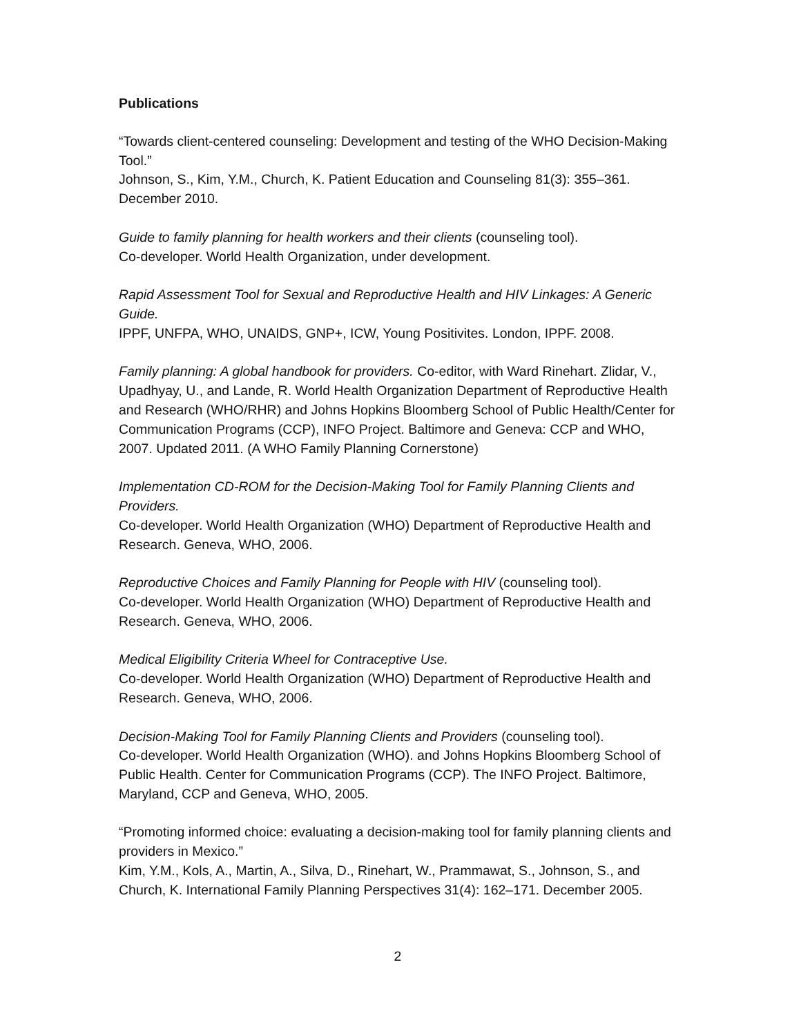Publications
“Towards client-centered counseling: Development and testing of the WHO Decision-Making Tool.”
Johnson, S., Kim, Y.M., Church, K. Patient Education and Counseling 81(3): 355–361. December 2010.
Guide to family planning for health workers and their clients (counseling tool).
Co-developer. World Health Organization, under development.
Rapid Assessment Tool for Sexual and Reproductive Health and HIV Linkages: A Generic Guide.
IPPF, UNFPA, WHO, UNAIDS, GNP+, ICW, Young Positivites. London, IPPF. 2008.
Family planning: A global handbook for providers. Co-editor, with Ward Rinehart. Zlidar, V., Upadhyay, U., and Lande, R. World Health Organization Department of Reproductive Health and Research (WHO/RHR) and Johns Hopkins Bloomberg School of Public Health/Center for Communication Programs (CCP), INFO Project. Baltimore and Geneva: CCP and WHO, 2007. Updated 2011. (A WHO Family Planning Cornerstone)
Implementation CD-ROM for the Decision-Making Tool for Family Planning Clients and Providers.
Co-developer. World Health Organization (WHO) Department of Reproductive Health and Research. Geneva, WHO, 2006.
Reproductive Choices and Family Planning for People with HIV (counseling tool).
Co-developer. World Health Organization (WHO) Department of Reproductive Health and Research. Geneva, WHO, 2006.
Medical Eligibility Criteria Wheel for Contraceptive Use.
Co-developer. World Health Organization (WHO) Department of Reproductive Health and Research. Geneva, WHO, 2006.
Decision-Making Tool for Family Planning Clients and Providers (counseling tool).
Co-developer. World Health Organization (WHO). and Johns Hopkins Bloomberg School of Public Health. Center for Communication Programs (CCP). The INFO Project. Baltimore, Maryland, CCP and Geneva, WHO, 2005.
“Promoting informed choice: evaluating a decision-making tool for family planning clients and providers in Mexico.”
Kim, Y.M., Kols, A., Martin, A., Silva, D., Rinehart, W., Prammawat, S., Johnson, S., and Church, K. International Family Planning Perspectives 31(4): 162–171. December 2005.
2